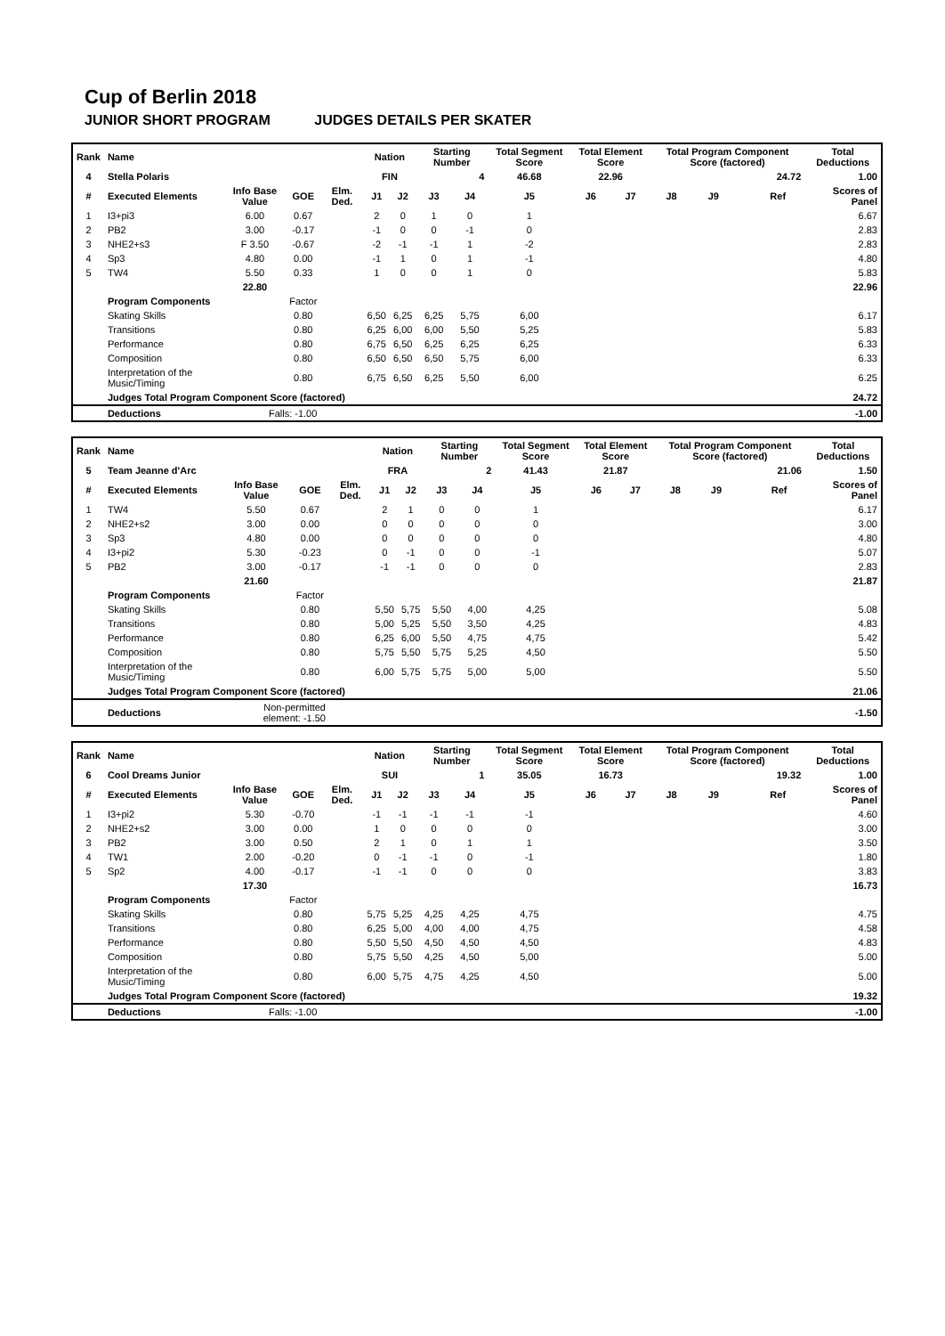Cup of Berlin 2018
JUNIOR SHORT PROGRAM JUDGES DETAILS PER SKATER
| Rank | Name | | | | Nation | | Starting Number | | Total Segment Score | Total Element Score | | Total Program Component Score (factored) | | | | Total Deductions |
| --- | --- | --- | --- | --- | --- | --- | --- | --- | --- | --- | --- | --- | --- | --- | --- | --- |
| 4 | Stella Polaris | | | | FIN | | 4 | | 46.68 | 22.96 | | 24.72 | | | | 1.00 |
| # | Executed Elements | Info Base Value | GOE | Elm. Ded. | J1 | J2 | J3 | J4 | J5 | J6 | J7 | J8 | J9 | | Ref | Scores of Panel |
| 1 | I3+pi3 | 6.00 | 0.67 | | 2 | 0 | 1 | 0 | 1 | | | | | | | 6.67 |
| 2 | PB2 | 3.00 | -0.17 | | -1 | 0 | 0 | -1 | 0 | | | | | | | 2.83 |
| 3 | NHE2+s3 | F 3.50 | -0.67 | | -2 | -1 | -1 | 1 | -2 | | | | | | | 2.83 |
| 4 | Sp3 | 4.80 | 0.00 | | -1 | 1 | 0 | 1 | -1 | | | | | | | 4.80 |
| 5 | TW4 | 5.50 | 0.33 | | 1 | 0 | 0 | 1 | 0 | | | | | | | 5.83 |
| | | 22.80 | | | | | | | | | | | | | | 22.96 |
| | Program Components | | Factor | | | | | | | | | | | | | |
| | Skating Skills | | 0.80 | | 6,50 | 6,25 | 6,25 | 5,75 | 6,00 | | | | | | | 6.17 |
| | Transitions | | 0.80 | | 6,25 | 6,00 | 6,00 | 5,50 | 5,25 | | | | | | | 5.83 |
| | Performance | | 0.80 | | 6,75 | 6,50 | 6,25 | 6,25 | 6,25 | | | | | | | 6.33 |
| | Composition | | 0.80 | | 6,50 | 6,50 | 6,50 | 5,75 | 6,00 | | | | | | | 6.33 |
| | Interpretation of the Music/Timing | | 0.80 | | 6,75 | 6,50 | 6,25 | 5,50 | 6,00 | | | | | | | 6.25 |
| | Judges Total Program Component Score (factored) | | | | | | | | | | | | | | | 24.72 |
| | Deductions | Falls: -1.00 | | | | | | | | | | | | | | -1.00 |
| Rank | Name | | | | Nation | | Starting Number | | Total Segment Score | Total Element Score | | Total Program Component Score (factored) | | | | Total Deductions |
| --- | --- | --- | --- | --- | --- | --- | --- | --- | --- | --- | --- | --- | --- | --- | --- | --- |
| 5 | Team Jeanne d'Arc | | | | FRA | | 2 | | 41.43 | 21.87 | | 21.06 | | | | 1.50 |
| # | Executed Elements | Info Base Value | GOE | Elm. Ded. | J1 | J2 | J3 | J4 | J5 | J6 | J7 | J8 | J9 | | Ref | Scores of Panel |
| 1 | TW4 | 5.50 | 0.67 | | 2 | 1 | 0 | 0 | 1 | | | | | | | 6.17 |
| 2 | NHE2+s2 | 3.00 | 0.00 | | 0 | 0 | 0 | 0 | 0 | | | | | | | 3.00 |
| 3 | Sp3 | 4.80 | 0.00 | | 0 | 0 | 0 | 0 | 0 | | | | | | | 4.80 |
| 4 | I3+pi2 | 5.30 | -0.23 | | 0 | -1 | 0 | 0 | -1 | | | | | | | 5.07 |
| 5 | PB2 | 3.00 | -0.17 | | -1 | -1 | 0 | 0 | 0 | | | | | | | 2.83 |
| | | 21.60 | | | | | | | | | | | | | | 21.87 |
| | Program Components | | Factor | | | | | | | | | | | | | |
| | Skating Skills | | 0.80 | | 5,50 | 5,75 | 5,50 | 4,00 | 4,25 | | | | | | | 5.08 |
| | Transitions | | 0.80 | | 5,00 | 5,25 | 5,50 | 3,50 | 4,25 | | | | | | | 4.83 |
| | Performance | | 0.80 | | 6,25 | 6,00 | 5,50 | 4,75 | 4,75 | | | | | | | 5.42 |
| | Composition | | 0.80 | | 5,75 | 5,50 | 5,75 | 5,25 | 4,50 | | | | | | | 5.50 |
| | Interpretation of the Music/Timing | | 0.80 | | 6,00 | 5,75 | 5,75 | 5,00 | 5,00 | | | | | | | 5.50 |
| | Judges Total Program Component Score (factored) | | | | | | | | | | | | | | | 21.06 |
| | Deductions | Non-permitted element: -1.50 | | | | | | | | | | | | | | -1.50 |
| Rank | Name | | | | Nation | | Starting Number | | Total Segment Score | Total Element Score | | Total Program Component Score (factored) | | | | Total Deductions |
| --- | --- | --- | --- | --- | --- | --- | --- | --- | --- | --- | --- | --- | --- | --- | --- | --- |
| 6 | Cool Dreams Junior | | | | SUI | | 1 | | 35.05 | 16.73 | | 19.32 | | | | 1.00 |
| # | Executed Elements | Info Base Value | GOE | Elm. Ded. | J1 | J2 | J3 | J4 | J5 | J6 | J7 | J8 | J9 | | Ref | Scores of Panel |
| 1 | I3+pi2 | 5.30 | -0.70 | | -1 | -1 | -1 | -1 | -1 | | | | | | | 4.60 |
| 2 | NHE2+s2 | 3.00 | 0.00 | | 1 | 0 | 0 | 0 | 0 | | | | | | | 3.00 |
| 3 | PB2 | 3.00 | 0.50 | | 2 | 1 | 0 | 1 | 1 | | | | | | | 3.50 |
| 4 | TW1 | 2.00 | -0.20 | | 0 | -1 | -1 | 0 | -1 | | | | | | | 1.80 |
| 5 | Sp2 | 4.00 | -0.17 | | -1 | -1 | 0 | 0 | 0 | | | | | | | 3.83 |
| | | 17.30 | | | | | | | | | | | | | | 16.73 |
| | Program Components | | Factor | | | | | | | | | | | | | |
| | Skating Skills | | 0.80 | | 5,75 | 5,25 | 4,25 | 4,25 | 4,75 | | | | | | | 4.75 |
| | Transitions | | 0.80 | | 6,25 | 5,00 | 4,00 | 4,00 | 4,75 | | | | | | | 4.58 |
| | Performance | | 0.80 | | 5,50 | 5,50 | 4,50 | 4,50 | 4,50 | | | | | | | 4.83 |
| | Composition | | 0.80 | | 5,75 | 5,50 | 4,25 | 4,50 | 5,00 | | | | | | | 5.00 |
| | Interpretation of the Music/Timing | | 0.80 | | 6,00 | 5,75 | 4,75 | 4,25 | 4,50 | | | | | | | 5.00 |
| | Judges Total Program Component Score (factored) | | | | | | | | | | | | | | | 19.32 |
| | Deductions | Falls: -1.00 | | | | | | | | | | | | | | -1.00 |